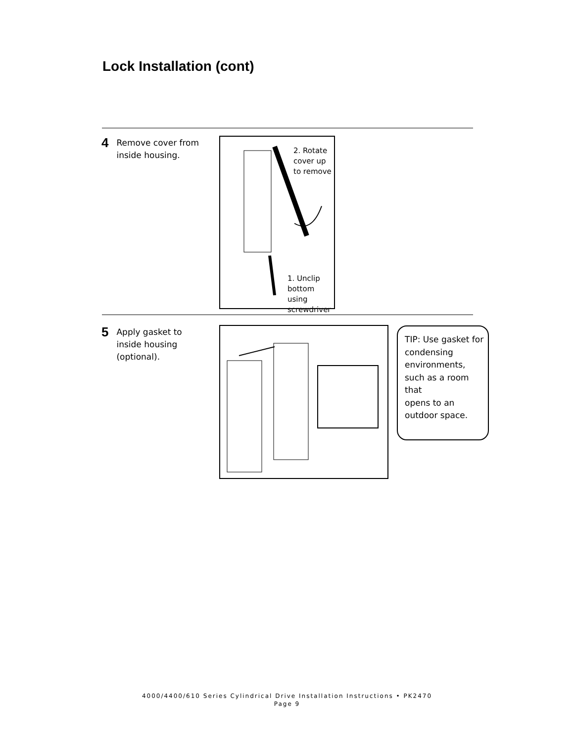Lock Installation (cont)
4 Remove cover from
inside housing.
2. Rotate
cover up
to remove
1. Unclip
bottom using
screwdriver
5 Apply gasket to
inside housing
(optional).
TIP: Use gasket for
condensing
environments,
such as a room that
opens to an
outdoor space.
4000/4400/610 Series Cylindrical Drive Installation Instructions • PK2470
Page 9